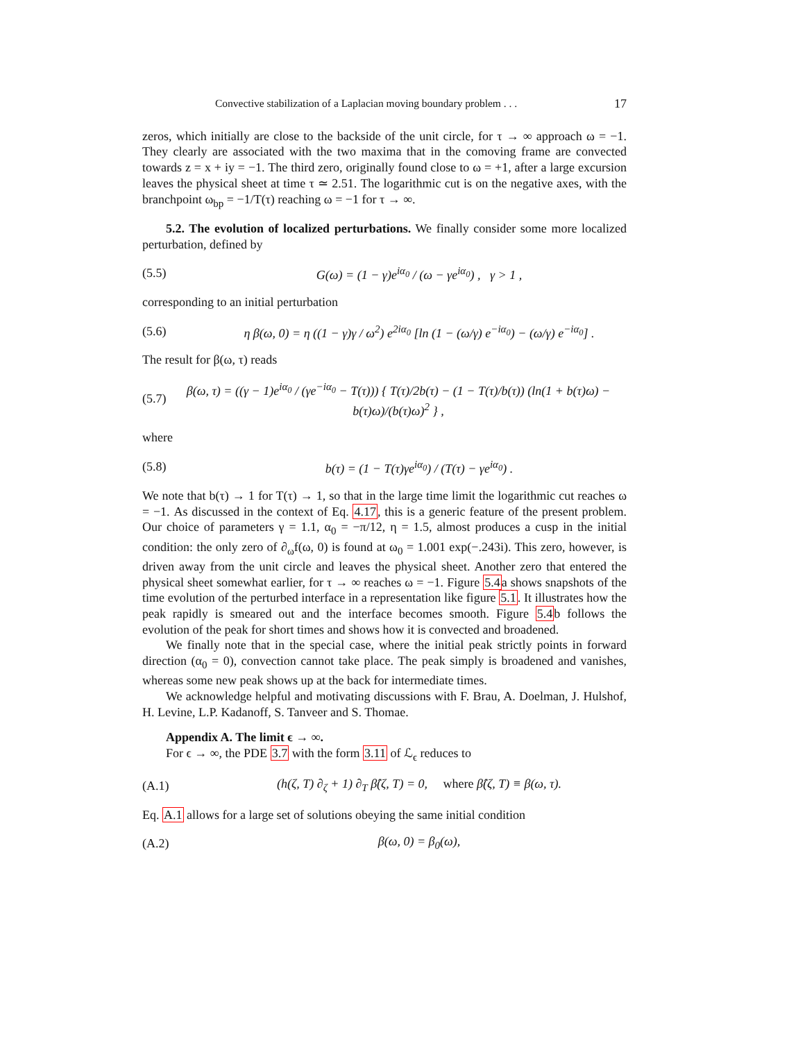Convective stabilization of a Laplacian moving boundary problem . . . 17
zeros, which initially are close to the backside of the unit circle, for τ → ∞ approach ω = −1. They clearly are associated with the two maxima that in the comoving frame are convected towards z = x + iy = −1. The third zero, originally found close to ω = +1, after a large excursion leaves the physical sheet at time τ ≃ 2.51. The logarithmic cut is on the negative axes, with the branchpoint ω<sub>bp</sub> = −1/T(τ) reaching ω = −1 for τ → ∞.
5.2. The evolution of localized perturbations. We finally consider some more localized perturbation, defined by
(5.5) G(ω) = (1 − γ)e<sup>iα<sub>0</sub></sup> / (ω − γe<sup>iα<sub>0</sub></sup>) , γ > 1 ,
corresponding to an initial perturbation
(5.6) η β(ω, 0) = η ((1 − γ)γ / ω<sup>2</sup>) e<sup>2iα<sub>0</sub></sup> [ln (1 − (ω/γ) e<sup>−iα<sub>0</sub></sup>) − (ω/γ) e<sup>−iα<sub>0</sub></sup>] .
The result for β(ω, τ) reads
(5.7) β(ω, τ) = ((γ − 1)e<sup>iα<sub>0</sub></sup> / (γe<sup>−iα<sub>0</sub></sup> − T(τ))) { T(τ)/2b(τ) − (1 − T(τ)/b(τ)) (ln(1 + b(τ)ω) − b(τ)ω)/(b(τ)ω)<sup>2</sup> } ,
where
(5.8) b(τ) = (1 − T(τ)γe<sup>iα<sub>0</sub></sup>) / (T(τ) − γe<sup>iα<sub>0</sub></sup>) .
We note that b(τ) → 1 for T(τ) → 1, so that in the large time limit the logarithmic cut reaches ω = −1. As discussed in the context of Eq. 4.17, this is a generic feature of the present problem. Our choice of parameters γ = 1.1, α<sub>0</sub> = −π/12, η = 1.5, almost produces a cusp in the initial condition: the only zero of ∂<sub>ω</sub>f(ω, 0) is found at ω<sub>0</sub> = 1.001 exp(−.243i). This zero, however, is driven away from the unit circle and leaves the physical sheet. Another zero that entered the physical sheet somewhat earlier, for τ → ∞ reaches ω = −1. Figure 5.4a shows snapshots of the time evolution of the perturbed interface in a representation like figure 5.1. It illustrates how the peak rapidly is smeared out and the interface becomes smooth. Figure 5.4b follows the evolution of the peak for short times and shows how it is convected and broadened.
We finally note that in the special case, where the initial peak strictly points in forward direction (α<sub>0</sub> = 0), convection cannot take place. The peak simply is broadened and vanishes, whereas some new peak shows up at the back for intermediate times.
We acknowledge helpful and motivating discussions with F. Brau, A. Doelman, J. Hulshof, H. Levine, L.P. Kadanoff, S. Tanveer and S. Thomae.
Appendix A. The limit ϵ → ∞.
For ϵ → ∞, the PDE 3.7 with the form 3.11 of ℒ<sub>ϵ</sub> reduces to
(A.1) (h(ζ, T) ∂<sub>ζ</sub> + 1) ∂<sub>T</sub> β̂(ζ, T) = 0, where β̂(ζ, T) ≡ β(ω, τ).
Eq. A.1 allows for a large set of solutions obeying the same initial condition
(A.2) β(ω, 0) = β<sub>0</sub>(ω),